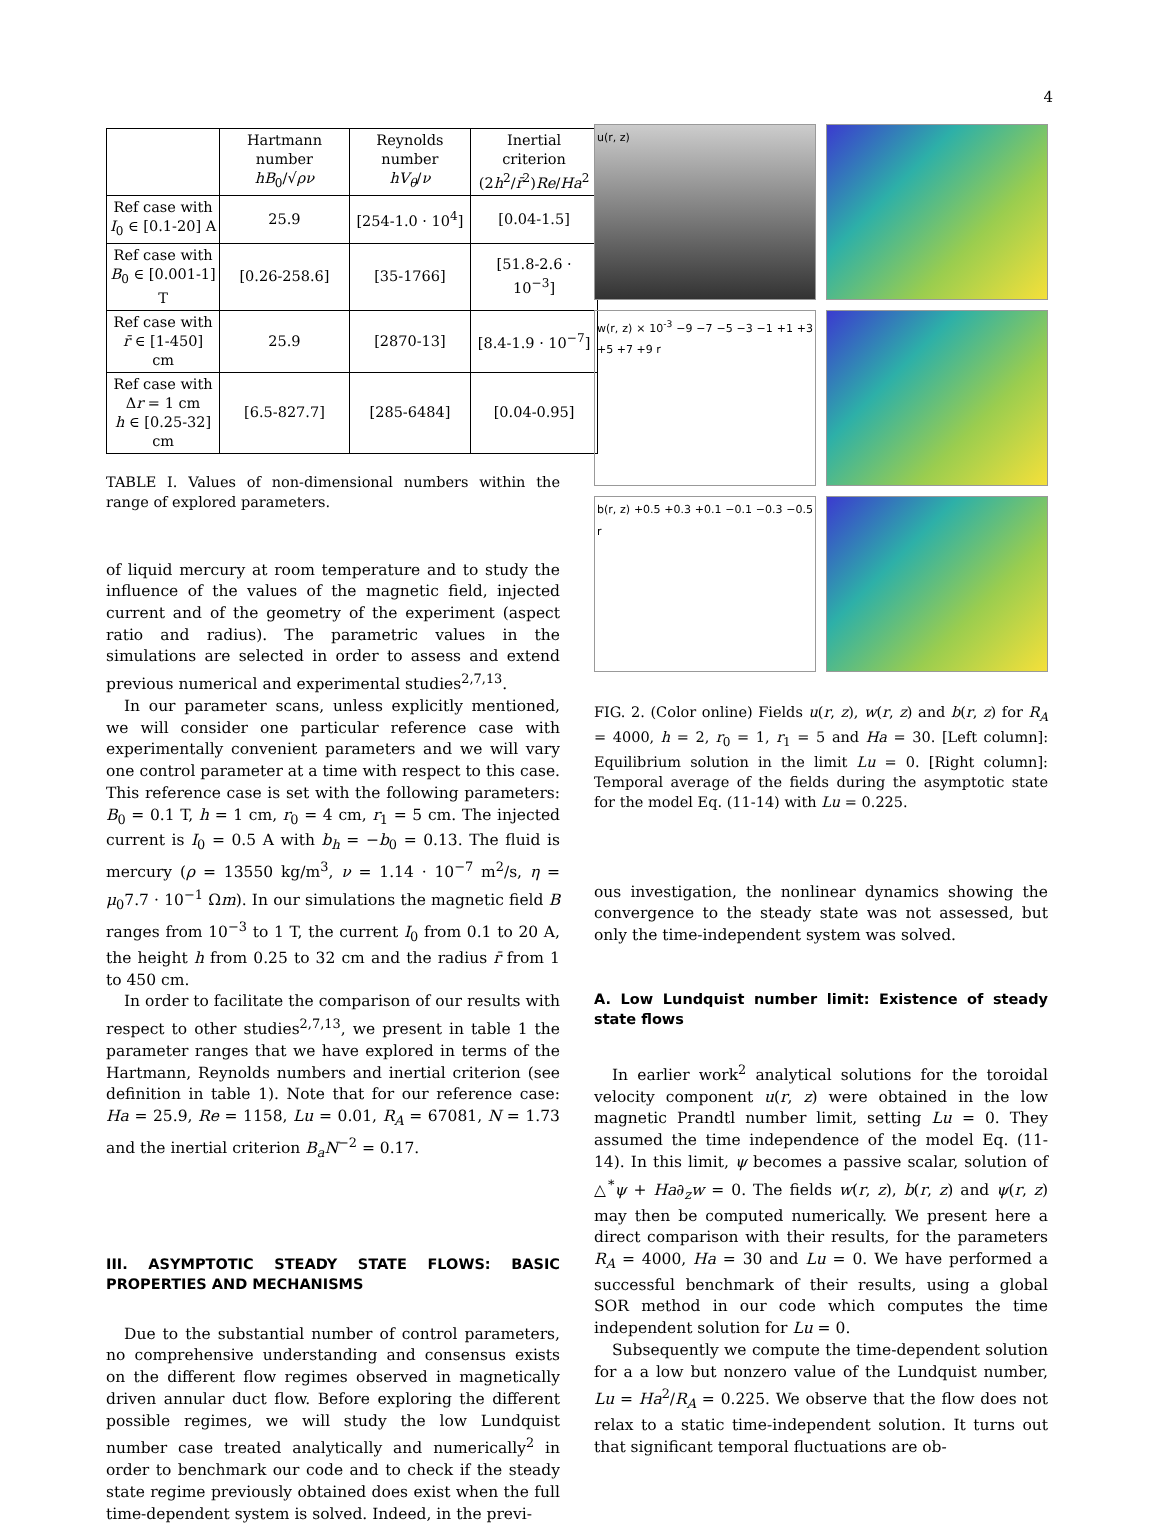4
| | Hartmann number hB<sub>0</sub>/√ ρν | Reynolds number hV<sub>θ</sub> / ν | Inertial criterion (2 h<sup>2</sup>/ r̄<sup>2</sup>) Re / Ha<sup>2</sup> |
| --- | --- | --- | --- |
| Ref case with I<sub>0</sub> ∈ [0.1-20] A | 25.9 | [254-1.0 · 10<sup>4</sup>] | [0.04-1.5] |
| Ref case with B<sub>0</sub> ∈ [0.001-1] T | [0.26-258.6] | [35-1766] | [51.8-2.6 · 10<sup>−3</sup>] |
| Ref case with r̄ ∈ [1-450] cm | 25.9 | [2870-13] | [8.4-1.9 · 10<sup>−7</sup>] |
| Ref case with Δ r = 1 cm h ∈ [0.25-32] cm | [6.5-827.7] | [285-6484] | [0.04-0.95] |
TABLE I. Values of non-dimensional numbers within the range of explored parameters.
of liquid mercury at room temperature and to study the influence of the values of the magnetic field, injected current and of the geometry of the experiment (aspect ratio and radius). The parametric values in the simulations are selected in order to assess and extend previous numerical and experimental studies<sup>2,7,13</sup>.
In our parameter scans, unless explicitly mentioned, we will consider one particular reference case with experimentally convenient parameters and we will vary one control parameter at a time with respect to this case. This reference case is set with the following parameters: B<sub>0</sub> = 0.1 T, h = 1 cm, r<sub>0</sub> = 4 cm, r<sub>1</sub> = 5 cm. The injected current is I<sub>0</sub> = 0.5 A with b<sub>h</sub> = −b<sub>0</sub> = 0.13. The fluid is mercury (ρ = 13550 kg/m<sup>3</sup>, ν = 1.14 · 10<sup>−7</sup> m<sup>2</sup>/s, η = μ<sub>0</sub>7.7 · 10<sup>−1</sup> Ωm). In our simulations the magnetic field B ranges from 10<sup>−3</sup> to 1 T, the current I<sub>0</sub> from 0.1 to 20 A, the height h from 0.25 to 32 cm and the radius r̄ from 1 to 450 cm.
In order to facilitate the comparison of our results with respect to other studies<sup>2,7,13</sup>, we present in table 1 the parameter ranges that we have explored in terms of the Hartmann, Reynolds numbers and inertial criterion (see definition in table 1). Note that for our reference case: Ha = 25.9, Re = 1158, Lu = 0.01, R<sub>A</sub> = 67081, N = 1.73 and the inertial criterion B<sub>a</sub>N<sup>−2</sup> = 0.17.
III. ASYMPTOTIC STEADY STATE FLOWS: BASIC PROPERTIES AND MECHANISMS
Due to the substantial number of control parameters, no comprehensive understanding and consensus exists on the different flow regimes observed in magnetically driven annular duct flow. Before exploring the different possible regimes, we will study the low Lundquist number case treated analytically and numerically<sup>2</sup> in order to benchmark our code and to check if the steady state regime previously obtained does exist when the full time-dependent system is solved. Indeed, in the previ-
u(r, z)
w(r, z) × 10<sup>-3</sup> −9 −7 −5 −3 −1 +1 +3 +5 +7 +9 r
b(r, z) +0.5 +0.3 +0.1 −0.1 −0.3 −0.5 r
FIG. 2. (Color online) Fields u(r, z), w(r, z) and b(r, z) for R<sub>A</sub> = 4000, h = 2, r<sub>0</sub> = 1, r<sub>1</sub> = 5 and Ha = 30. [Left column]: Equilibrium solution in the limit Lu = 0. [Right column]: Temporal average of the fields during the asymptotic state for the model Eq. (11-14) with Lu = 0.225.
ous investigation, the nonlinear dynamics showing the convergence to the steady state was not assessed, but only the time-independent system was solved.
A. Low Lundquist number limit: Existence of steady state flows
In earlier work<sup>2</sup> analytical solutions for the toroidal velocity component u(r, z) were obtained in the low magnetic Prandtl number limit, setting Lu = 0. They assumed the time independence of the model Eq. (11-14). In this limit, ψ becomes a passive scalar, solution of △<sup>*</sup>ψ + Ha∂<sub>z</sub>w = 0. The fields w(r, z), b(r, z) and ψ(r, z) may then be computed numerically. We present here a direct comparison with their results, for the parameters R<sub>A</sub> = 4000, Ha = 30 and Lu = 0. We have performed a successful benchmark of their results, using a global SOR method in our code which computes the time independent solution for Lu = 0.
Subsequently we compute the time-dependent solution for a a low but nonzero value of the Lundquist number, Lu = Ha<sup>2</sup>/R<sub>A</sub> = 0.225. We observe that the flow does not relax to a static time-independent solution. It turns out that significant temporal fluctuations are ob-